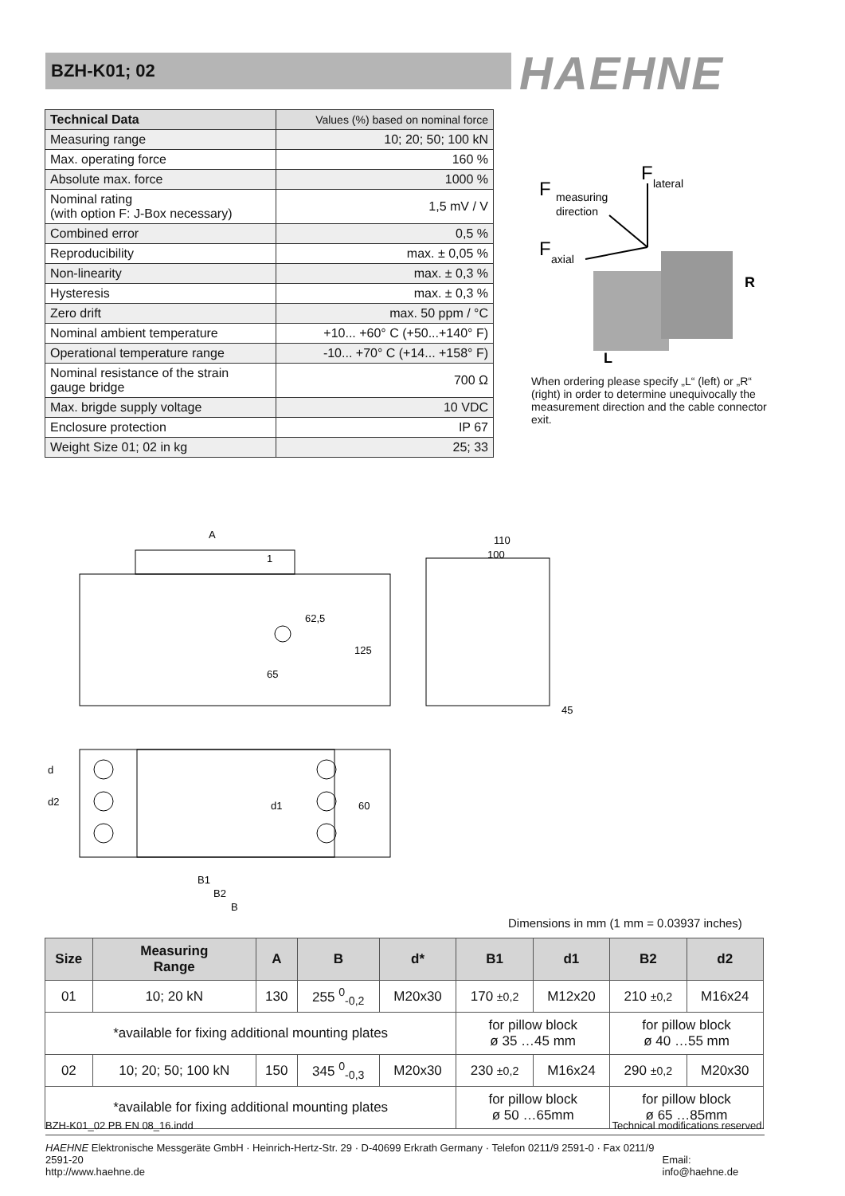BZH-K01; 02
HAEHNE
| Technical Data | Values (%) based on nominal force |
| --- | --- |
| Measuring range | 10; 20; 50; 100 kN |
| Max. operating force | 160 % |
| Absolute max. force | 1000 % |
| Nominal rating (with option F: J-Box necessary) | 1,5 mV / V |
| Combined error | 0,5 % |
| Reproducibility | max. ± 0,05 % |
| Non-linearity | max. ± 0,3 % |
| Hysteresis | max. ± 0,3 % |
| Zero drift | max. 50 ppm / °C |
| Nominal ambient temperature | +10... +60° C (+50...+140° F) |
| Operational temperature range | -10... +70° C (+14... +158° F) |
| Nominal resistance of the strain gauge bridge | 700 Ω |
| Max. brigde supply voltage | 10 VDC |
| Enclosure protection | IP 67 |
| Weight Size 01; 02 in kg | 25; 33 |
F
measuring
direction
F
lateral
F
axial
R
L
When ordering please specify „L“ (left) or „R“ (right) in order to determine unequivocally the measurement direction and the cable connector exit.
A
62,5
110
100
45
B1
B2
B
125
65
60
d
d2
d1
1
Dimensions in mm (1 mm = 0.03937 inches)
| Size | Measuring Range | A | B | d* | B1 | d1 | B2 | d2 |
| --- | --- | --- | --- | --- | --- | --- | --- | --- |
| 01 | 10; 20 kN | 130 | 255 <sup>0</sup><sub>-0,2</sub> | M20x30 | 170 ±0,2 | M12x20 | 210 ±0,2 | M16x24 |
| *available for fixing additional mounting plates | | | | | for pillow block ø 35 …45 mm | | for pillow block ø 40 …55 mm | |
| 02 | 10; 20; 50; 100 kN | 150 | 345 <sup>0</sup><sub>-0,3</sub> | M20x30 | 230 ±0,2 | M16x24 | 290 ±0,2 | M20x30 |
| *available for fixing additional mounting plates | | | | | for pillow block ø 50 …65mm | | for pillow block ø 65 …85mm | |
BZH-K01_02 PB EN 08_16.indd Technical modifications reserved.
HAEHNE Elektronische Messgeräte GmbH · Heinrich-Hertz-Str. 29 · D-40699 Erkrath Germany · Telefon 0211/9 2591-0 · Fax 0211/9 2591-20
http://www.haehne.de Email: info@haehne.de